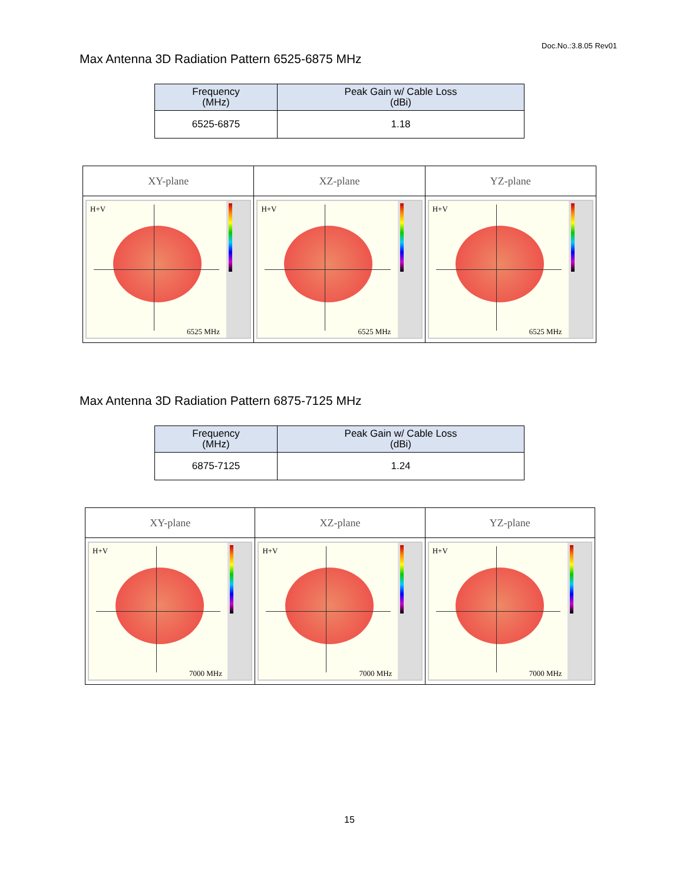Doc.No.:3.8.05 Rev01
Max Antenna 3D Radiation Pattern 6525-6875 MHz
| Frequency (MHz) | Peak Gain w/ Cable Loss (dBi) |
| --- | --- |
| 6525-6875 | 1.18 |
| XY-plane | XZ-plane | YZ-plane |
| --- | --- | --- |
| H+V 6525 MHz | H+V 6525 MHz | H+V 6525 MHz |
Max Antenna 3D Radiation Pattern 6875-7125 MHz
| Frequency (MHz) | Peak Gain w/ Cable Loss (dBi) |
| --- | --- |
| 6875-7125 | 1.24 |
| XY-plane | XZ-plane | YZ-plane |
| --- | --- | --- |
| H+V 7000 MHz | H+V 7000 MHz | H+V 7000 MHz |
15